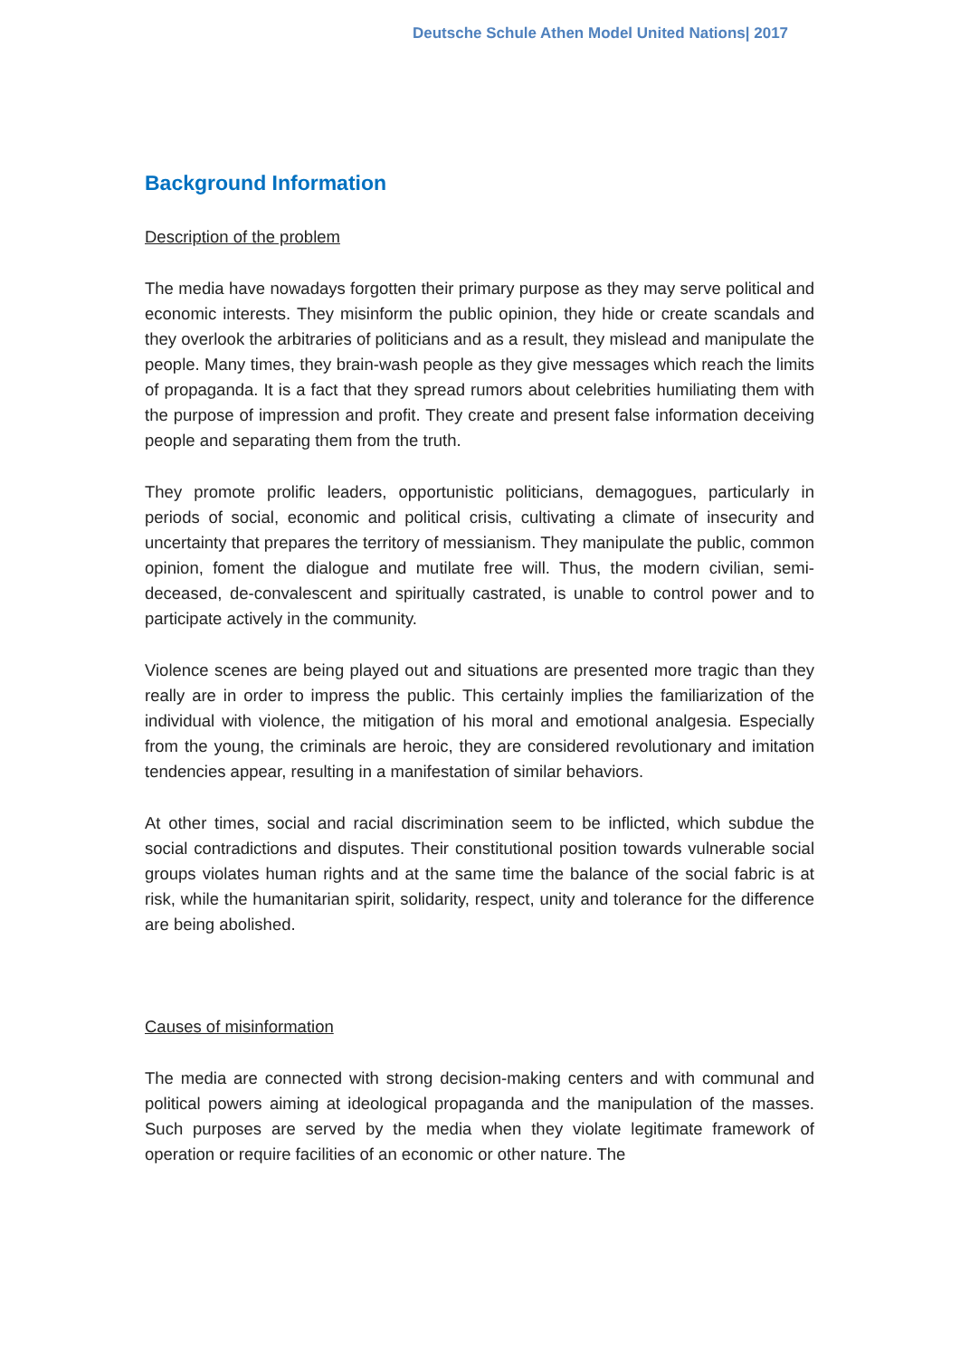Deutsche Schule Athen Model United Nations| 2017
Background Information
Description of the problem
The media have nowadays forgotten their primary purpose as they may serve political and economic interests. They misinform the public opinion, they hide or create scandals and they overlook the arbitraries of politicians and as a result, they mislead and manipulate the people. Many times, they brain-wash people as they give messages which reach the limits of propaganda. It is a fact that they spread rumors about celebrities humiliating them with the purpose of impression and profit. They create and present false information deceiving people and separating them from the truth.
They promote prolific leaders, opportunistic politicians, demagogues, particularly in periods of social, economic and political crisis, cultivating a climate of insecurity and uncertainty that prepares the territory of messianism. They manipulate the public, common opinion, foment the dialogue and mutilate free will. Thus, the modern civilian, semi-deceased, de-convalescent and spiritually castrated, is unable to control power and to participate actively in the community.
Violence scenes are being played out and situations are presented more tragic than they really are in order to impress the public. This certainly implies the familiarization of the individual with violence, the mitigation of his moral and emotional analgesia. Especially from the young, the criminals are heroic, they are considered revolutionary and imitation tendencies appear, resulting in a manifestation of similar behaviors.
At other times, social and racial discrimination seem to be inflicted, which subdue the social contradictions and disputes. Their constitutional position towards vulnerable social groups violates human rights and at the same time the balance of the social fabric is at risk, while the humanitarian spirit, solidarity, respect, unity and tolerance for the difference are being abolished.
Causes of misinformation
The media are connected with strong decision-making centers and with communal and political powers aiming at ideological propaganda and the manipulation of the masses. Such purposes are served by the media when they violate legitimate framework of operation or require facilities of an economic or other nature. The